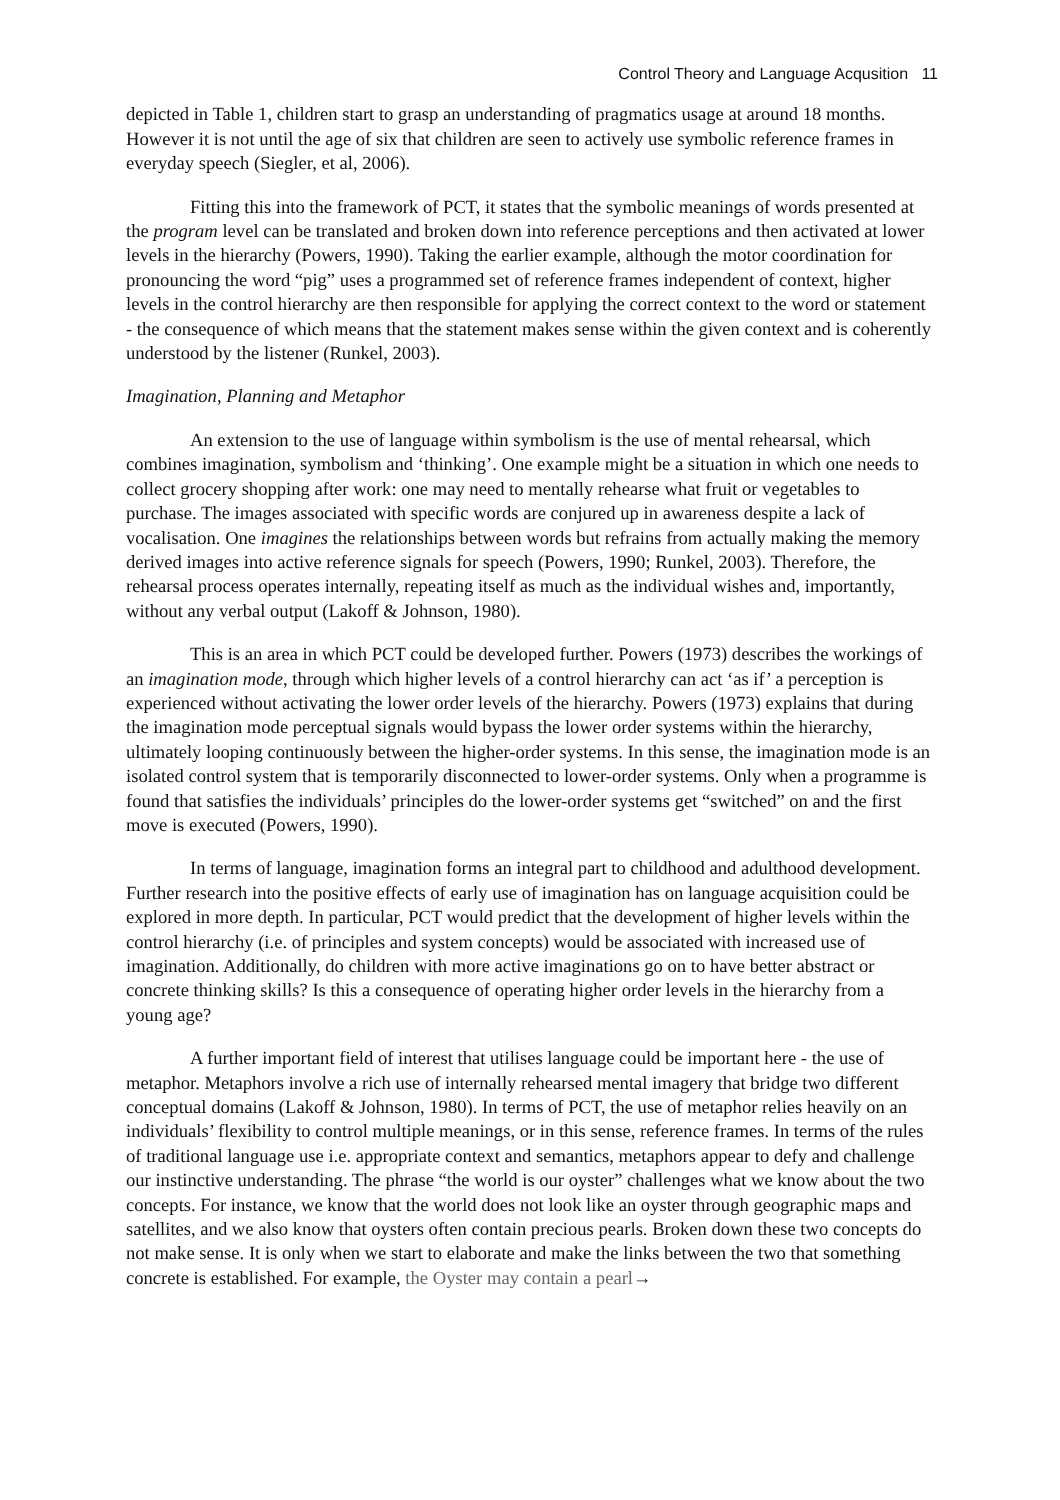Control Theory and Language Acqusition 11
depicted in Table 1, children start to grasp an understanding of pragmatics usage at around 18 months. However it is not until the age of six that children are seen to actively use symbolic reference frames in everyday speech (Siegler, et al, 2006).
Fitting this into the framework of PCT, it states that the symbolic meanings of words presented at the program level can be translated and broken down into reference perceptions and then activated at lower levels in the hierarchy (Powers, 1990). Taking the earlier example, although the motor coordination for pronouncing the word “pig” uses a programmed set of reference frames independent of context, higher levels in the control hierarchy are then responsible for applying the correct context to the word or statement - the consequence of which means that the statement makes sense within the given context and is coherently understood by the listener (Runkel, 2003).
Imagination, Planning and Metaphor
An extension to the use of language within symbolism is the use of mental rehearsal, which combines imagination, symbolism and ‘thinking’. One example might be a situation in which one needs to collect grocery shopping after work: one may need to mentally rehearse what fruit or vegetables to purchase. The images associated with specific words are conjured up in awareness despite a lack of vocalisation. One imagines the relationships between words but refrains from actually making the memory derived images into active reference signals for speech (Powers, 1990; Runkel, 2003). Therefore, the rehearsal process operates internally, repeating itself as much as the individual wishes and, importantly, without any verbal output (Lakoff & Johnson, 1980).
This is an area in which PCT could be developed further. Powers (1973) describes the workings of an imagination mode, through which higher levels of a control hierarchy can act ‘as if’ a perception is experienced without activating the lower order levels of the hierarchy. Powers (1973) explains that during the imagination mode perceptual signals would bypass the lower order systems within the hierarchy, ultimately looping continuously between the higher-order systems. In this sense, the imagination mode is an isolated control system that is temporarily disconnected to lower-order systems. Only when a programme is found that satisfies the individuals’ principles do the lower-order systems get “switched” on and the first move is executed (Powers, 1990).
In terms of language, imagination forms an integral part to childhood and adulthood development. Further research into the positive effects of early use of imagination has on language acquisition could be explored in more depth. In particular, PCT would predict that the development of higher levels within the control hierarchy (i.e. of principles and system concepts) would be associated with increased use of imagination. Additionally, do children with more active imaginations go on to have better abstract or concrete thinking skills? Is this a consequence of operating higher order levels in the hierarchy from a young age?
A further important field of interest that utilises language could be important here - the use of metaphor. Metaphors involve a rich use of internally rehearsed mental imagery that bridge two different conceptual domains (Lakoff & Johnson, 1980). In terms of PCT, the use of metaphor relies heavily on an individuals’ flexibility to control multiple meanings, or in this sense, reference frames. In terms of the rules of traditional language use i.e. appropriate context and semantics, metaphors appear to defy and challenge our instinctive understanding. The phrase “the world is our oyster” challenges what we know about the two concepts. For instance, we know that the world does not look like an oyster through geographic maps and satellites, and we also know that oysters often contain precious pearls. Broken down these two concepts do not make sense. It is only when we start to elaborate and make the links between the two that something concrete is established. For example, the Oyster may contain a pearl→